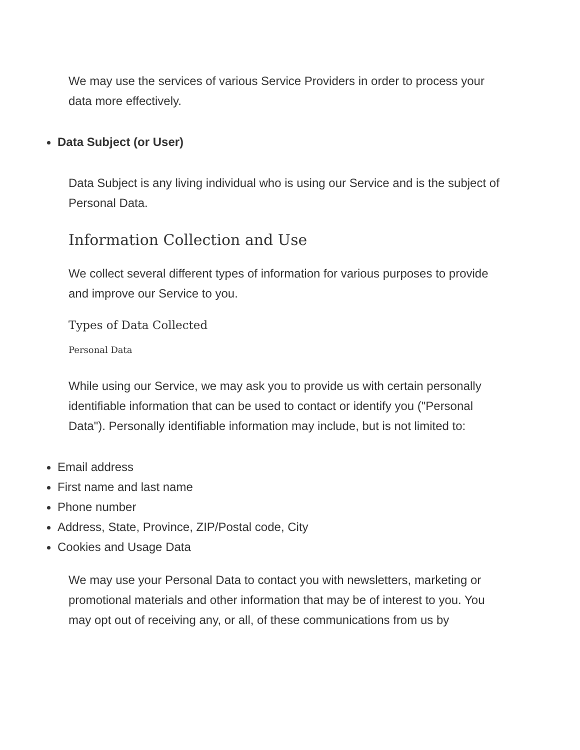We may use the services of various Service Providers in order to process your data more effectively.
Data Subject (or User)
Data Subject is any living individual who is using our Service and is the subject of Personal Data.
Information Collection and Use
We collect several different types of information for various purposes to provide and improve our Service to you.
Types of Data Collected
Personal Data
While using our Service, we may ask you to provide us with certain personally identifiable information that can be used to contact or identify you ("Personal Data"). Personally identifiable information may include, but is not limited to:
Email address
First name and last name
Phone number
Address, State, Province, ZIP/Postal code, City
Cookies and Usage Data
We may use your Personal Data to contact you with newsletters, marketing or promotional materials and other information that may be of interest to you. You may opt out of receiving any, or all, of these communications from us by